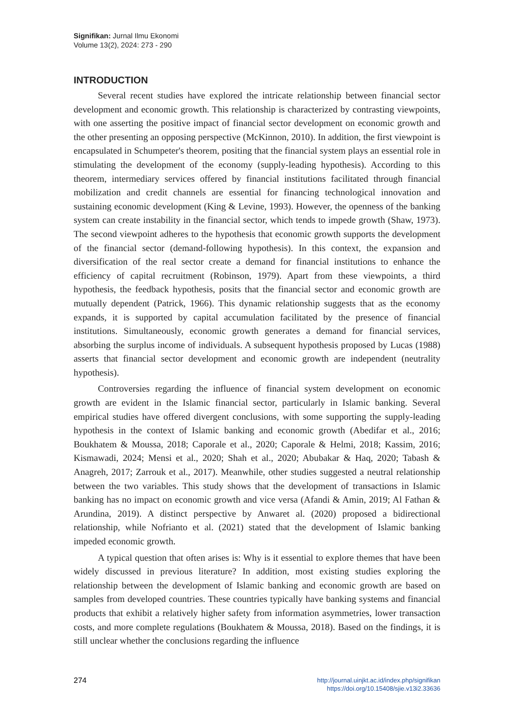Signifikan: Jurnal Ilmu Ekonomi
Volume 13(2), 2024: 273 - 290
INTRODUCTION
Several recent studies have explored the intricate relationship between financial sector development and economic growth. This relationship is characterized by contrasting viewpoints, with one asserting the positive impact of financial sector development on economic growth and the other presenting an opposing perspective (McKinnon, 2010). In addition, the first viewpoint is encapsulated in Schumpeter's theorem, positing that the financial system plays an essential role in stimulating the development of the economy (supply-leading hypothesis). According to this theorem, intermediary services offered by financial institutions facilitated through financial mobilization and credit channels are essential for financing technological innovation and sustaining economic development (King & Levine, 1993). However, the openness of the banking system can create instability in the financial sector, which tends to impede growth (Shaw, 1973). The second viewpoint adheres to the hypothesis that economic growth supports the development of the financial sector (demand-following hypothesis). In this context, the expansion and diversification of the real sector create a demand for financial institutions to enhance the efficiency of capital recruitment (Robinson, 1979). Apart from these viewpoints, a third hypothesis, the feedback hypothesis, posits that the financial sector and economic growth are mutually dependent (Patrick, 1966). This dynamic relationship suggests that as the economy expands, it is supported by capital accumulation facilitated by the presence of financial institutions. Simultaneously, economic growth generates a demand for financial services, absorbing the surplus income of individuals. A subsequent hypothesis proposed by Lucas (1988) asserts that financial sector development and economic growth are independent (neutrality hypothesis).
Controversies regarding the influence of financial system development on economic growth are evident in the Islamic financial sector, particularly in Islamic banking. Several empirical studies have offered divergent conclusions, with some supporting the supply-leading hypothesis in the context of Islamic banking and economic growth (Abedifar et al., 2016; Boukhatem & Moussa, 2018; Caporale et al., 2020; Caporale & Helmi, 2018; Kassim, 2016; Kismawadi, 2024; Mensi et al., 2020; Shah et al., 2020; Abubakar & Haq, 2020; Tabash & Anagreh, 2017; Zarrouk et al., 2017). Meanwhile, other studies suggested a neutral relationship between the two variables. This study shows that the development of transactions in Islamic banking has no impact on economic growth and vice versa (Afandi & Amin, 2019; Al Fathan & Arundina, 2019). A distinct perspective by Anwaret al. (2020) proposed a bidirectional relationship, while Nofrianto et al. (2021) stated that the development of Islamic banking impeded economic growth.
A typical question that often arises is: Why is it essential to explore themes that have been widely discussed in previous literature? In addition, most existing studies exploring the relationship between the development of Islamic banking and economic growth are based on samples from developed countries. These countries typically have banking systems and financial products that exhibit a relatively higher safety from information asymmetries, lower transaction costs, and more complete regulations (Boukhatem & Moussa, 2018). Based on the findings, it is still unclear whether the conclusions regarding the influence
274
http://journal.uinjkt.ac.id/index.php/signifikan
https://doi.org/10.15408/sjie.v13i2.33636